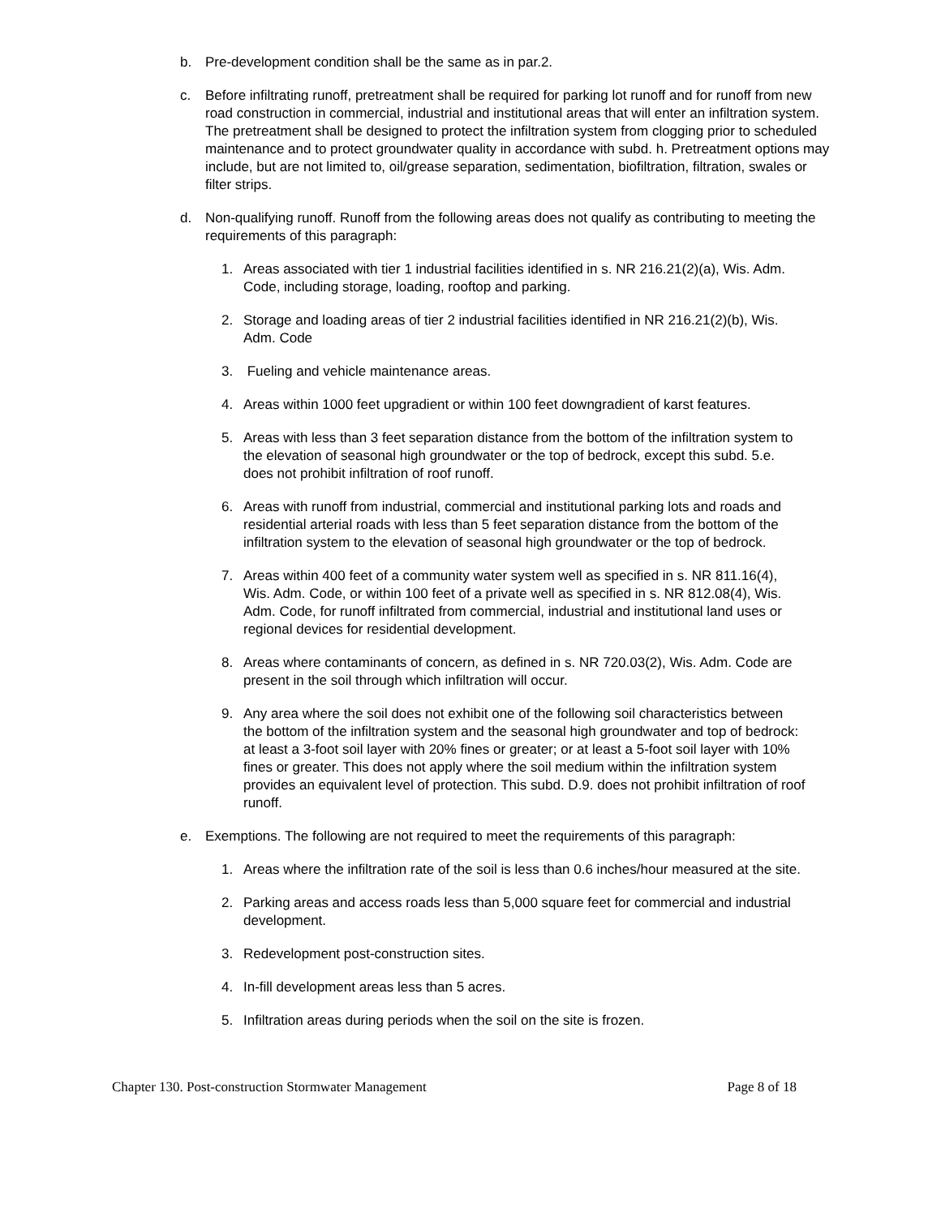b. Pre-development condition shall be the same as in par.2.
c. Before infiltrating runoff, pretreatment shall be required for parking lot runoff and for runoff from new road construction in commercial, industrial and institutional areas that will enter an infiltration system. The pretreatment shall be designed to protect the infiltration system from clogging prior to scheduled maintenance and to protect groundwater quality in accordance with subd. h. Pretreatment options may include, but are not limited to, oil/grease separation, sedimentation, biofiltration, filtration, swales or filter strips.
d. Non-qualifying runoff. Runoff from the following areas does not qualify as contributing to meeting the requirements of this paragraph:
1. Areas associated with tier 1 industrial facilities identified in s. NR 216.21(2)(a), Wis. Adm. Code, including storage, loading, rooftop and parking.
2. Storage and loading areas of tier 2 industrial facilities identified in NR 216.21(2)(b), Wis. Adm. Code
3. Fueling and vehicle maintenance areas.
4. Areas within 1000 feet upgradient or within 100 feet downgradient of karst features.
5. Areas with less than 3 feet separation distance from the bottom of the infiltration system to the elevation of seasonal high groundwater or the top of bedrock, except this subd. 5.e. does not prohibit infiltration of roof runoff.
6. Areas with runoff from industrial, commercial and institutional parking lots and roads and residential arterial roads with less than 5 feet separation distance from the bottom of the infiltration system to the elevation of seasonal high groundwater or the top of bedrock.
7. Areas within 400 feet of a community water system well as specified in s. NR 811.16(4), Wis. Adm. Code, or within 100 feet of a private well as specified in s. NR 812.08(4), Wis. Adm. Code, for runoff infiltrated from commercial, industrial and institutional land uses or regional devices for residential development.
8. Areas where contaminants of concern, as defined in s. NR 720.03(2), Wis. Adm. Code are present in the soil through which infiltration will occur.
9. Any area where the soil does not exhibit one of the following soil characteristics between the bottom of the infiltration system and the seasonal high groundwater and top of bedrock: at least a 3-foot soil layer with 20% fines or greater; or at least a 5-foot soil layer with 10% fines or greater. This does not apply where the soil medium within the infiltration system provides an equivalent level of protection. This subd. D.9. does not prohibit infiltration of roof runoff.
e. Exemptions. The following are not required to meet the requirements of this paragraph:
1. Areas where the infiltration rate of the soil is less than 0.6 inches/hour measured at the site.
2. Parking areas and access roads less than 5,000 square feet for commercial and industrial development.
3. Redevelopment post-construction sites.
4. In-fill development areas less than 5 acres.
5. Infiltration areas during periods when the soil on the site is frozen.
Chapter 130. Post-construction Stormwater Management Page 8 of 18